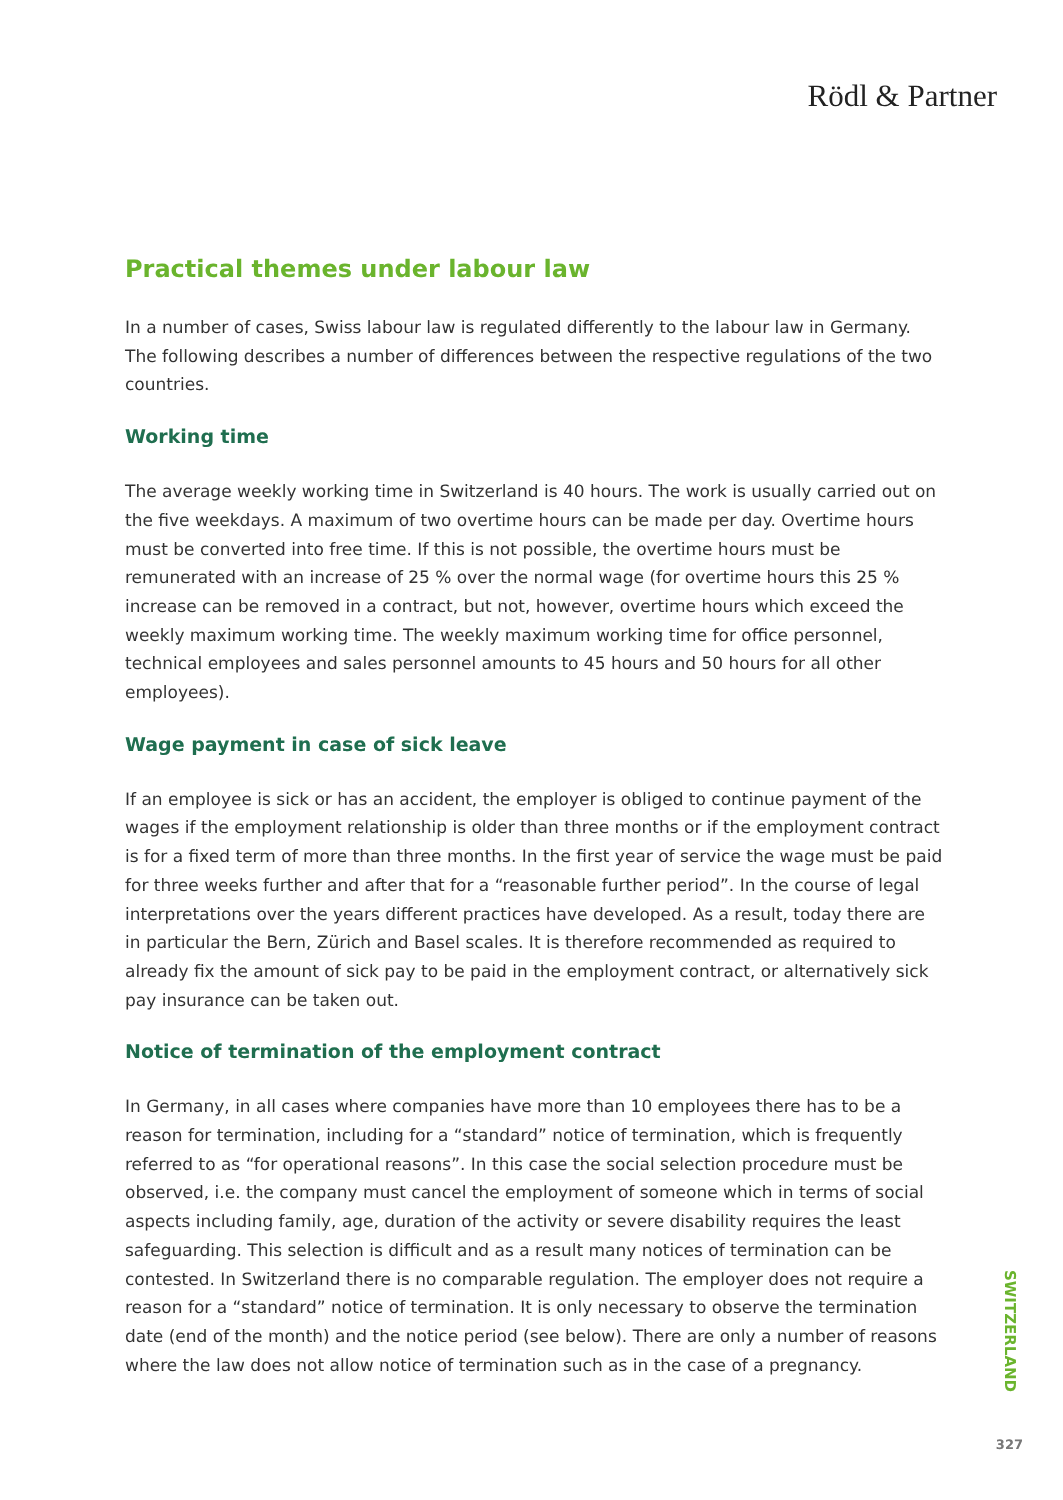Rödl & Partner
Practical themes under labour law
In a number of cases, Swiss labour law is regulated differently to the labour law in Germany. The following describes a number of differences between the respective regulations of the two countries.
Working time
The average weekly working time in Switzerland is 40 hours. The work is usually carried out on the five weekdays. A maximum of two overtime hours can be made per day. Overtime hours must be converted into free time. If this is not possible, the overtime hours must be remunerated with an increase of 25 % over the normal wage (for overtime hours this 25 % increase can be removed in a contract, but not, however, overtime hours which exceed the weekly maximum working time. The weekly maximum working time for office personnel, technical employees and sales personnel amounts to 45 hours and 50 hours for all other employees).
Wage payment in case of sick leave
If an employee is sick or has an accident, the employer is obliged to continue payment of the wages if the employment relationship is older than three months or if the employment contract is for a fixed term of more than three months. In the first year of service the wage must be paid for three weeks further and after that for a “reasonable further period”. In the course of legal interpretations over the years different practices have developed. As a result, today there are in particular the Bern, Zürich and Basel scales. It is therefore recommended as required to already fix the amount of sick pay to be paid in the employment contract, or alternatively sick pay insurance can be taken out.
Notice of termination of the employment contract
In Germany, in all cases where companies have more than 10 employees there has to be a reason for termination, including for a “standard” notice of termination, which is frequently referred to as “for operational reasons”. In this case the social selection procedure must be observed, i.e. the company must cancel the employment of someone which in terms of social aspects including family, age, duration of the activity or severe disability requires the least safeguarding. This selection is difficult and as a result many notices of termination can be contested. In Switzerland there is no comparable regulation. The employer does not require a reason for a “standard” notice of termination. It is only necessary to observe the termination date (end of the month) and the notice period (see below). There are only a number of reasons where the law does not allow notice of termination such as in the case of a pregnancy.
SWITZERLAND
327